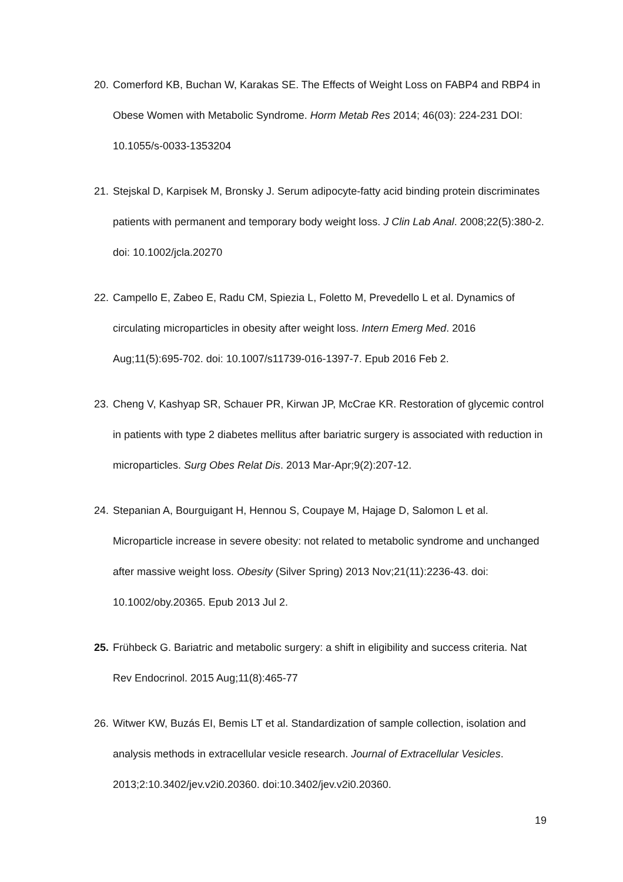20. Comerford KB, Buchan W, Karakas SE. The Effects of Weight Loss on FABP4 and RBP4 in Obese Women with Metabolic Syndrome. Horm Metab Res 2014; 46(03): 224-231 DOI: 10.1055/s-0033-1353204
21. Stejskal D, Karpisek M, Bronsky J. Serum adipocyte-fatty acid binding protein discriminates patients with permanent and temporary body weight loss. J Clin Lab Anal. 2008;22(5):380-2. doi: 10.1002/jcla.20270
22. Campello E, Zabeo E, Radu CM, Spiezia L, Foletto M, Prevedello L et al. Dynamics of circulating microparticles in obesity after weight loss. Intern Emerg Med. 2016 Aug;11(5):695-702. doi: 10.1007/s11739-016-1397-7. Epub 2016 Feb 2.
23. Cheng V, Kashyap SR, Schauer PR, Kirwan JP, McCrae KR. Restoration of glycemic control in patients with type 2 diabetes mellitus after bariatric surgery is associated with reduction in microparticles. Surg Obes Relat Dis. 2013 Mar-Apr;9(2):207-12.
24. Stepanian A, Bourguigant H, Hennou S, Coupaye M, Hajage D, Salomon L et al. Microparticle increase in severe obesity: not related to metabolic syndrome and unchanged after massive weight loss. Obesity (Silver Spring) 2013 Nov;21(11):2236-43. doi: 10.1002/oby.20365. Epub 2013 Jul 2.
25. Frühbeck G. Bariatric and metabolic surgery: a shift in eligibility and success criteria. Nat Rev Endocrinol. 2015 Aug;11(8):465-77
26. Witwer KW, Buzás EI, Bemis LT et al. Standardization of sample collection, isolation and analysis methods in extracellular vesicle research. Journal of Extracellular Vesicles. 2013;2:10.3402/jev.v2i0.20360. doi:10.3402/jev.v2i0.20360.
19